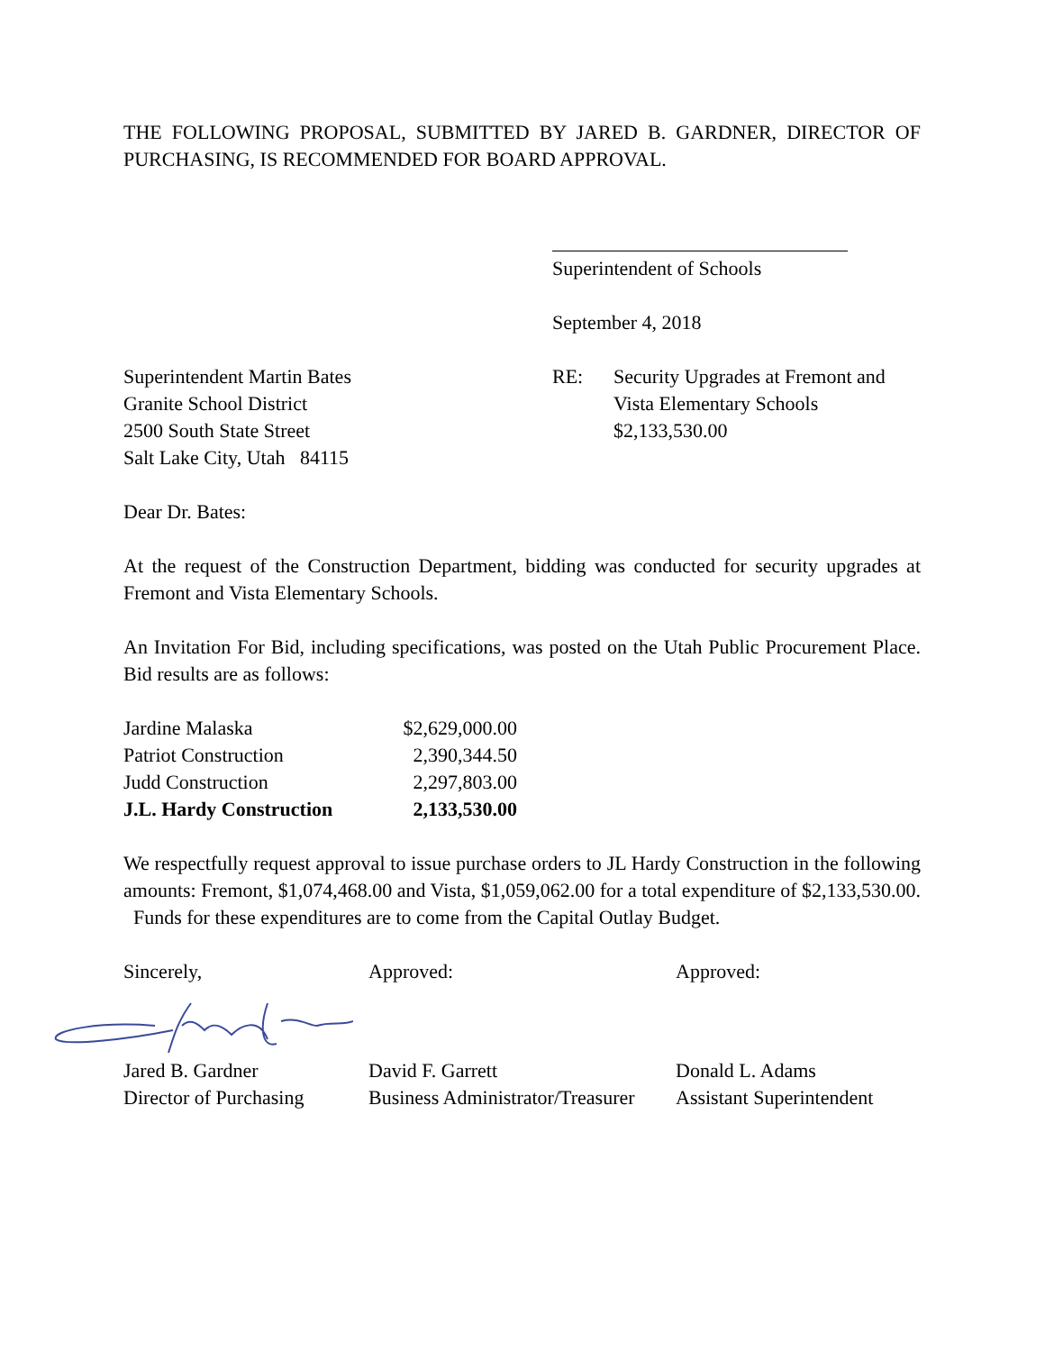THE FOLLOWING PROPOSAL, SUBMITTED BY JARED B. GARDNER, DIRECTOR OF PURCHASING, IS RECOMMENDED FOR BOARD APPROVAL.
Superintendent of Schools
September 4, 2018
Superintendent Martin Bates
Granite School District
2500 South State Street
Salt Lake City, Utah 84115
RE: Security Upgrades at Fremont and
Vista Elementary Schools
$2,133,530.00
Dear Dr. Bates:
At the request of the Construction Department, bidding was conducted for security upgrades at Fremont and Vista Elementary Schools.
An Invitation For Bid, including specifications, was posted on the Utah Public Procurement Place. Bid results are as follows:
| Jardine Malaska | $2,629,000.00 |
| Patriot Construction | 2,390,344.50 |
| Judd Construction | 2,297,803.00 |
| J.L. Hardy Construction | 2,133,530.00 |
We respectfully request approval to issue purchase orders to JL Hardy Construction in the following amounts: Fremont, $1,074,468.00 and Vista, $1,059,062.00 for a total expenditure of $2,133,530.00. Funds for these expenditures are to come from the Capital Outlay Budget.
Sincerely, Approved: Approved:
Jared B. Gardner
Director of Purchasing
David F. Garrett
Business Administrator/Treasurer
Donald L. Adams
Assistant Superintendent